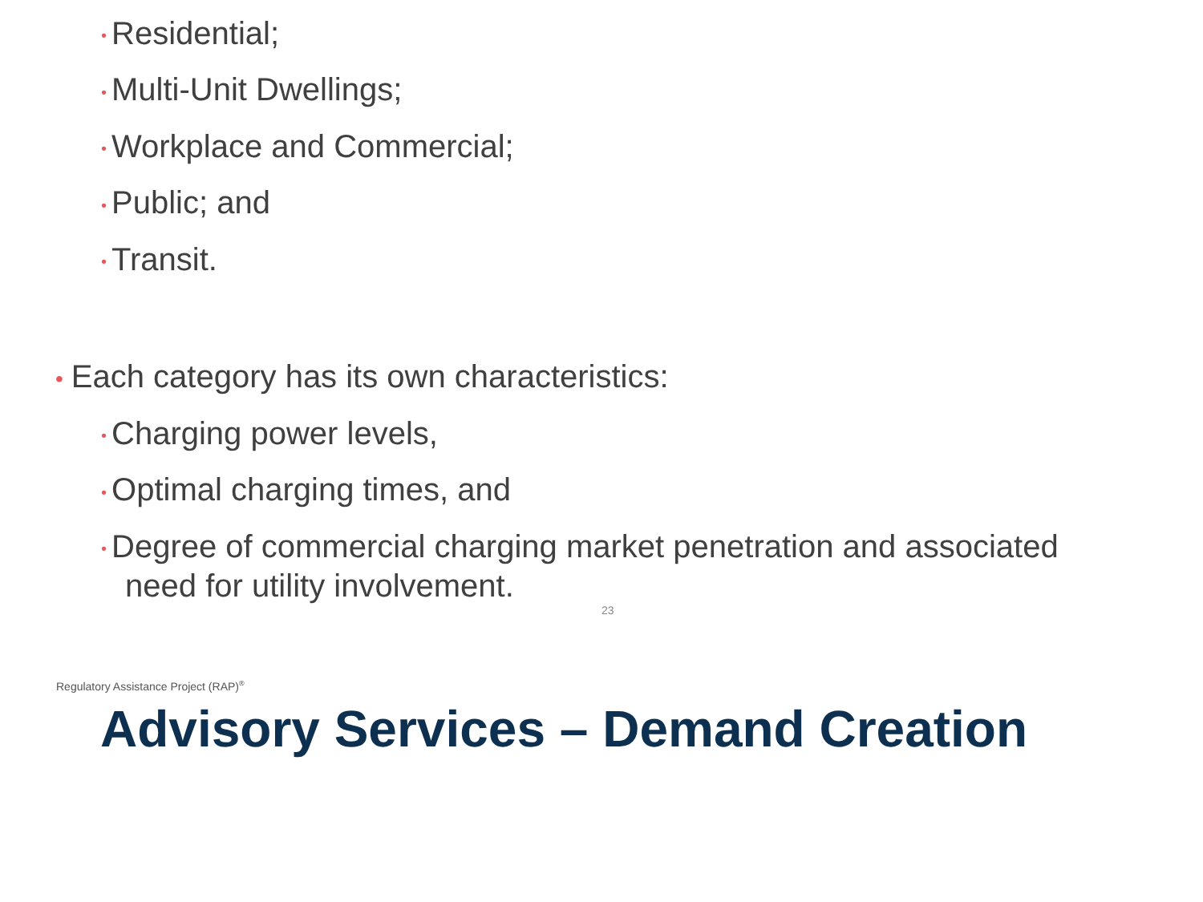• Residential;
• Multi-Unit Dwellings;
• Workplace and Commercial;
• Public; and
• Transit.
• Each category has its own characteristics:
• Charging power levels,
• Optimal charging times, and
• Degree of commercial charging market penetration and associated
need for utility involvement.
23
Regulatory Assistance Project (RAP)<sup>®</sup>
Advisory Services – Demand Creation